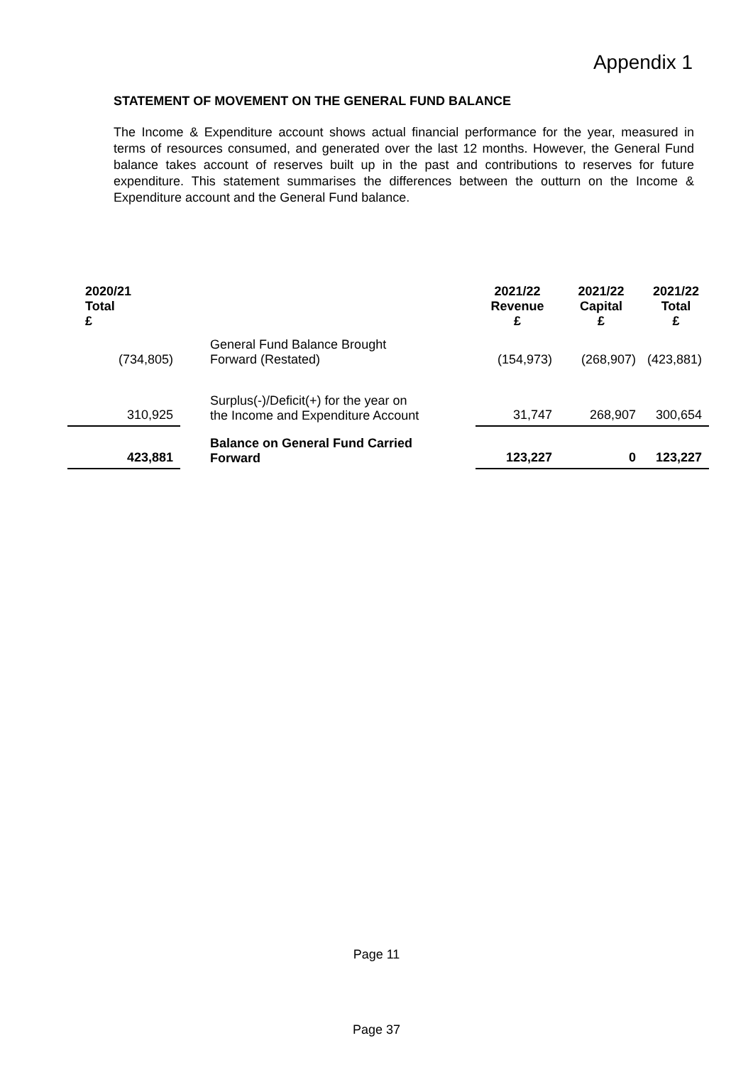Appendix 1
STATEMENT OF MOVEMENT ON THE GENERAL FUND BALANCE
The Income & Expenditure account shows actual financial performance for the year, measured in terms of resources consumed, and generated over the last 12 months. However, the General Fund balance takes account of reserves built up in the past and contributions to reserves for future expenditure. This statement summarises the differences between the outturn on the Income & Expenditure account and the General Fund balance.
| 2020/21 Total £ | | | 2021/22 Revenue £ | 2021/22 Capital £ | 2021/22 Total £ |
| --- | --- | --- | --- | --- | --- |
| (734,805) | | General Fund Balance Brought Forward (Restated) | (154,973) | (268,907) | (423,881) |
| 310,925 | | Surplus(-)/Deficit(+) for the year on the Income and Expenditure Account | 31,747 | 268,907 | 300,654 |
| 423,881 | | Balance on General Fund Carried Forward | 123,227 | 0 | 123,227 |
Page 11
Page 37